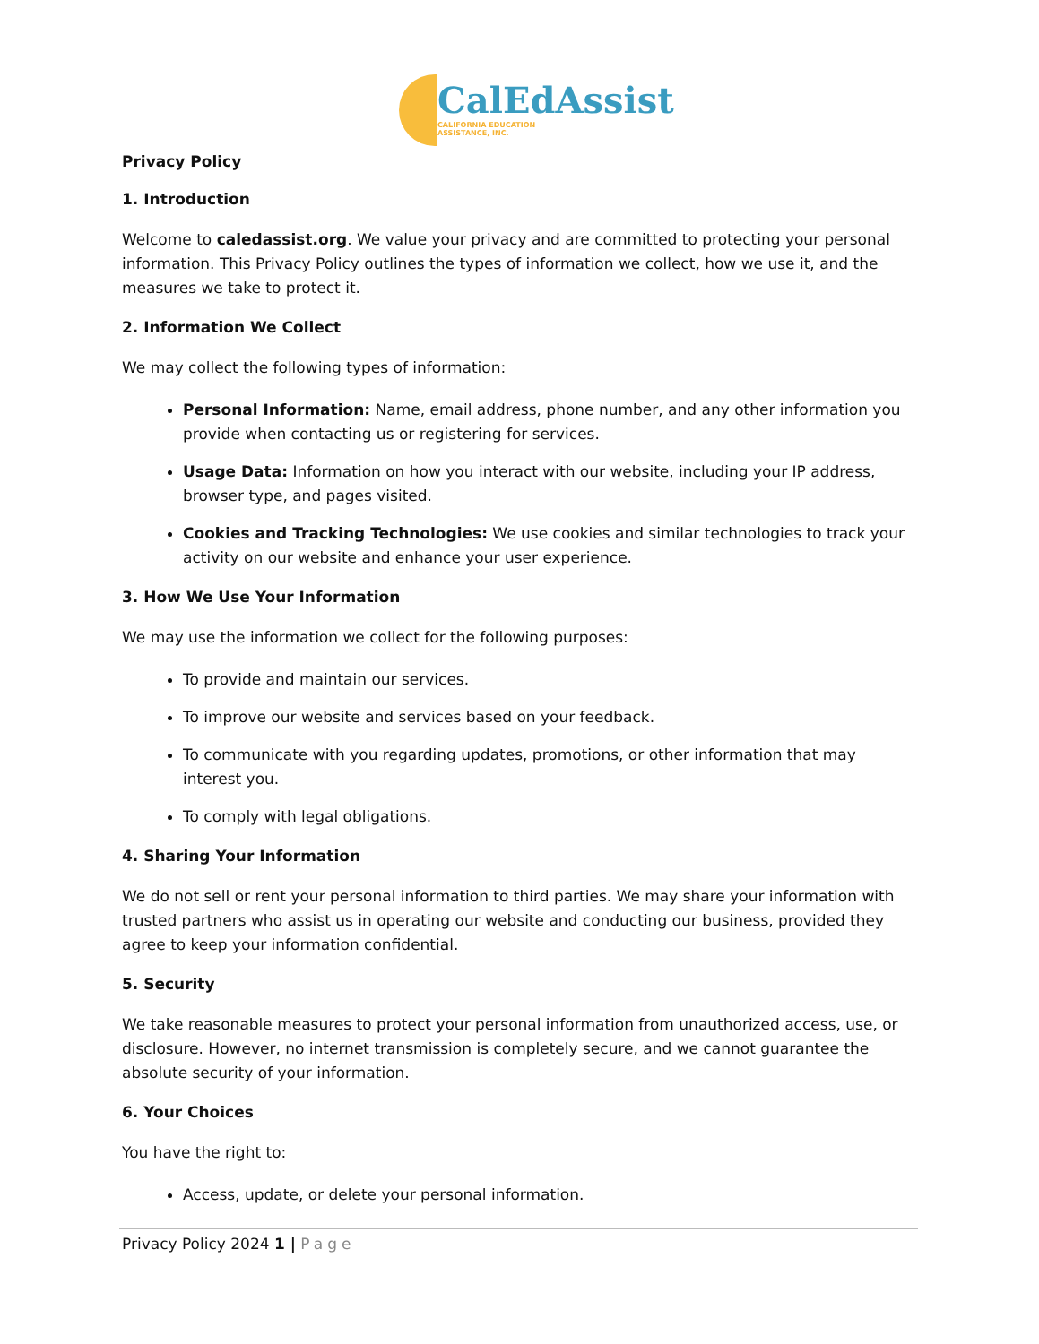CalEdAssist
CALIFORNIA EDUCATION
ASSISTANCE, INC.
Privacy Policy
1. Introduction
Welcome to caledassist.org. We value your privacy and are committed to protecting your personal information. This Privacy Policy outlines the types of information we collect, how we use it, and the measures we take to protect it.
2. Information We Collect
We may collect the following types of information:
Personal Information: Name, email address, phone number, and any other information you provide when contacting us or registering for services.
Usage Data: Information on how you interact with our website, including your IP address, browser type, and pages visited.
Cookies and Tracking Technologies: We use cookies and similar technologies to track your activity on our website and enhance your user experience.
3. How We Use Your Information
We may use the information we collect for the following purposes:
To provide and maintain our services.
To improve our website and services based on your feedback.
To communicate with you regarding updates, promotions, or other information that may interest you.
To comply with legal obligations.
4. Sharing Your Information
We do not sell or rent your personal information to third parties. We may share your information with trusted partners who assist us in operating our website and conducting our business, provided they agree to keep your information confidential.
5. Security
We take reasonable measures to protect your personal information from unauthorized access, use, or disclosure. However, no internet transmission is completely secure, and we cannot guarantee the absolute security of your information.
6. Your Choices
You have the right to:
Access, update, or delete your personal information.
Privacy Policy 2024 1 | Page